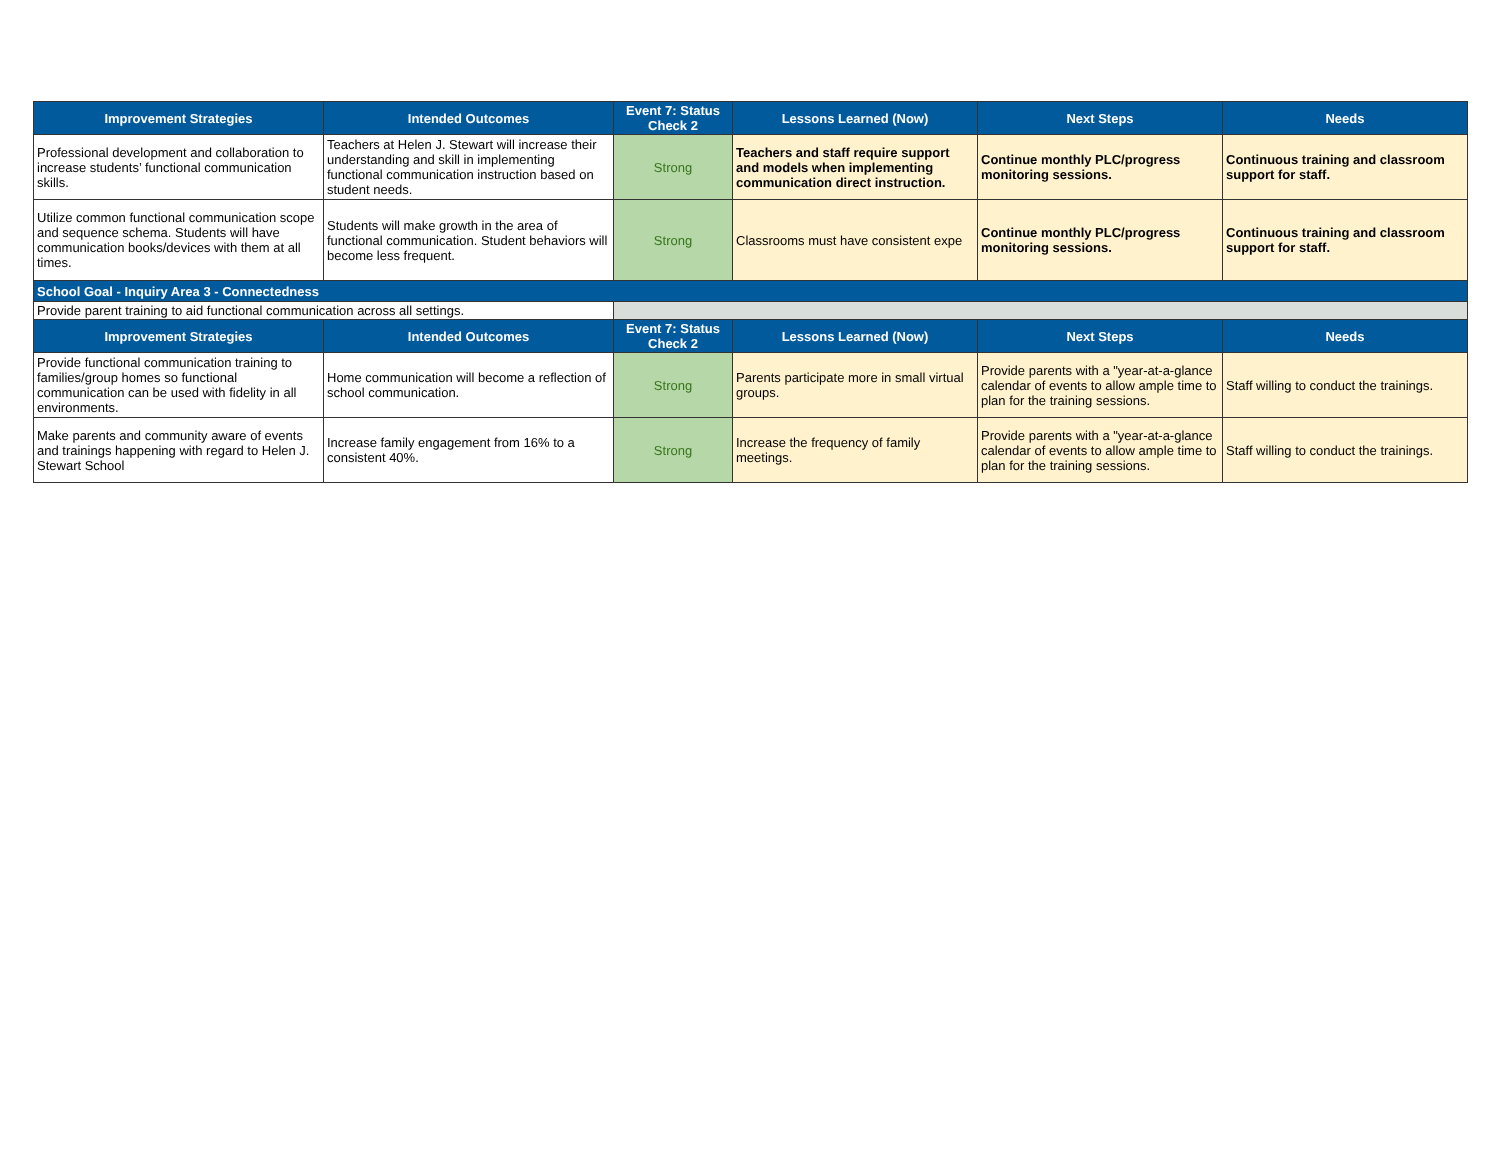| Improvement Strategies | Intended Outcomes | Event 7: Status Check 2 | Lessons Learned (Now) | Next Steps | Needs |
| --- | --- | --- | --- | --- | --- |
| Professional development and collaboration to increase students’ functional communication skills. | Teachers at Helen J. Stewart will increase their understanding and skill in implementing functional communication instruction based on student needs. | Strong | Teachers and staff require support and models when implementing communication direct instruction. | Continue monthly PLC/progress monitoring sessions. | Continuous training and classroom support for staff. |
| Utilize common functional communication scope and sequence schema. Students will have communication books/devices with them at all times. | Students will make growth in the area of functional communication. Student behaviors will become less frequent. | Strong | Classrooms must have consistent expe | Continue monthly PLC/progress monitoring sessions. | Continuous training and classroom support for staff. |
| School Goal - Inquiry Area 3 - Connectedness | | | | | |
| Provide parent training to aid functional communication across all settings. | | | | | |
| Improvement Strategies | Intended Outcomes | Event 7: Status Check 2 | Lessons Learned (Now) | Next Steps | Needs |
| Provide functional communication training to families/group homes so functional communication can be used with fidelity in all environments. | Home communication will become a reflection of school communication. | Strong | Parents participate more in small virtual groups. | Provide parents with a "year-at-a-glance calendar of events to allow ample time to plan for the training sessions. | Staff willing to conduct the trainings. |
| Make parents and community aware of events and trainings happening with regard to Helen J. Stewart School | Increase family engagement from 16% to a consistent 40%. | Strong | Increase the frequency of family meetings. | Provide parents with a "year-at-a-glance calendar of events to allow ample time to plan for the training sessions. | Staff willing to conduct the trainings. |